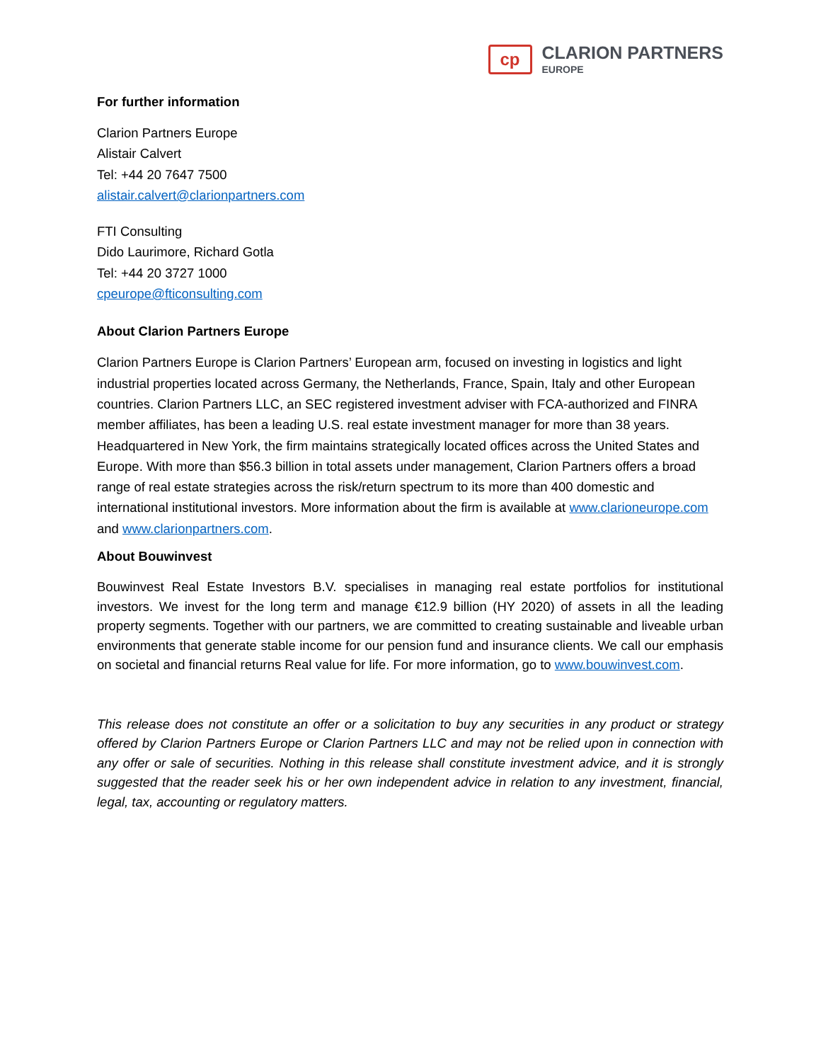cp
CLARION PARTNERS
EUROPE
For further information
Clarion Partners Europe
Alistair Calvert
Tel: +44 20 7647 7500
alistair.calvert@clarionpartners.com
FTI Consulting
Dido Laurimore, Richard Gotla
Tel: +44 20 3727 1000
cpeurope@fticonsulting.com
About Clarion Partners Europe
Clarion Partners Europe is Clarion Partners’ European arm, focused on investing in logistics and light industrial properties located across Germany, the Netherlands, France, Spain, Italy and other European countries. Clarion Partners LLC, an SEC registered investment adviser with FCA-authorized and FINRA member affiliates, has been a leading U.S. real estate investment manager for more than 38 years. Headquartered in New York, the firm maintains strategically located offices across the United States and Europe. With more than $56.3 billion in total assets under management, Clarion Partners offers a broad range of real estate strategies across the risk/return spectrum to its more than 400 domestic and international institutional investors. More information about the firm is available at www.clarioneurope.com and www.clarionpartners.com.
About Bouwinvest
Bouwinvest Real Estate Investors B.V. specialises in managing real estate portfolios for institutional investors. We invest for the long term and manage €12.9 billion (HY 2020) of assets in all the leading property segments. Together with our partners, we are committed to creating sustainable and liveable urban environments that generate stable income for our pension fund and insurance clients. We call our emphasis on societal and financial returns Real value for life. For more information, go to www.bouwinvest.com.
This release does not constitute an offer or a solicitation to buy any securities in any product or strategy offered by Clarion Partners Europe or Clarion Partners LLC and may not be relied upon in connection with any offer or sale of securities. Nothing in this release shall constitute investment advice, and it is strongly suggested that the reader seek his or her own independent advice in relation to any investment, financial, legal, tax, accounting or regulatory matters.